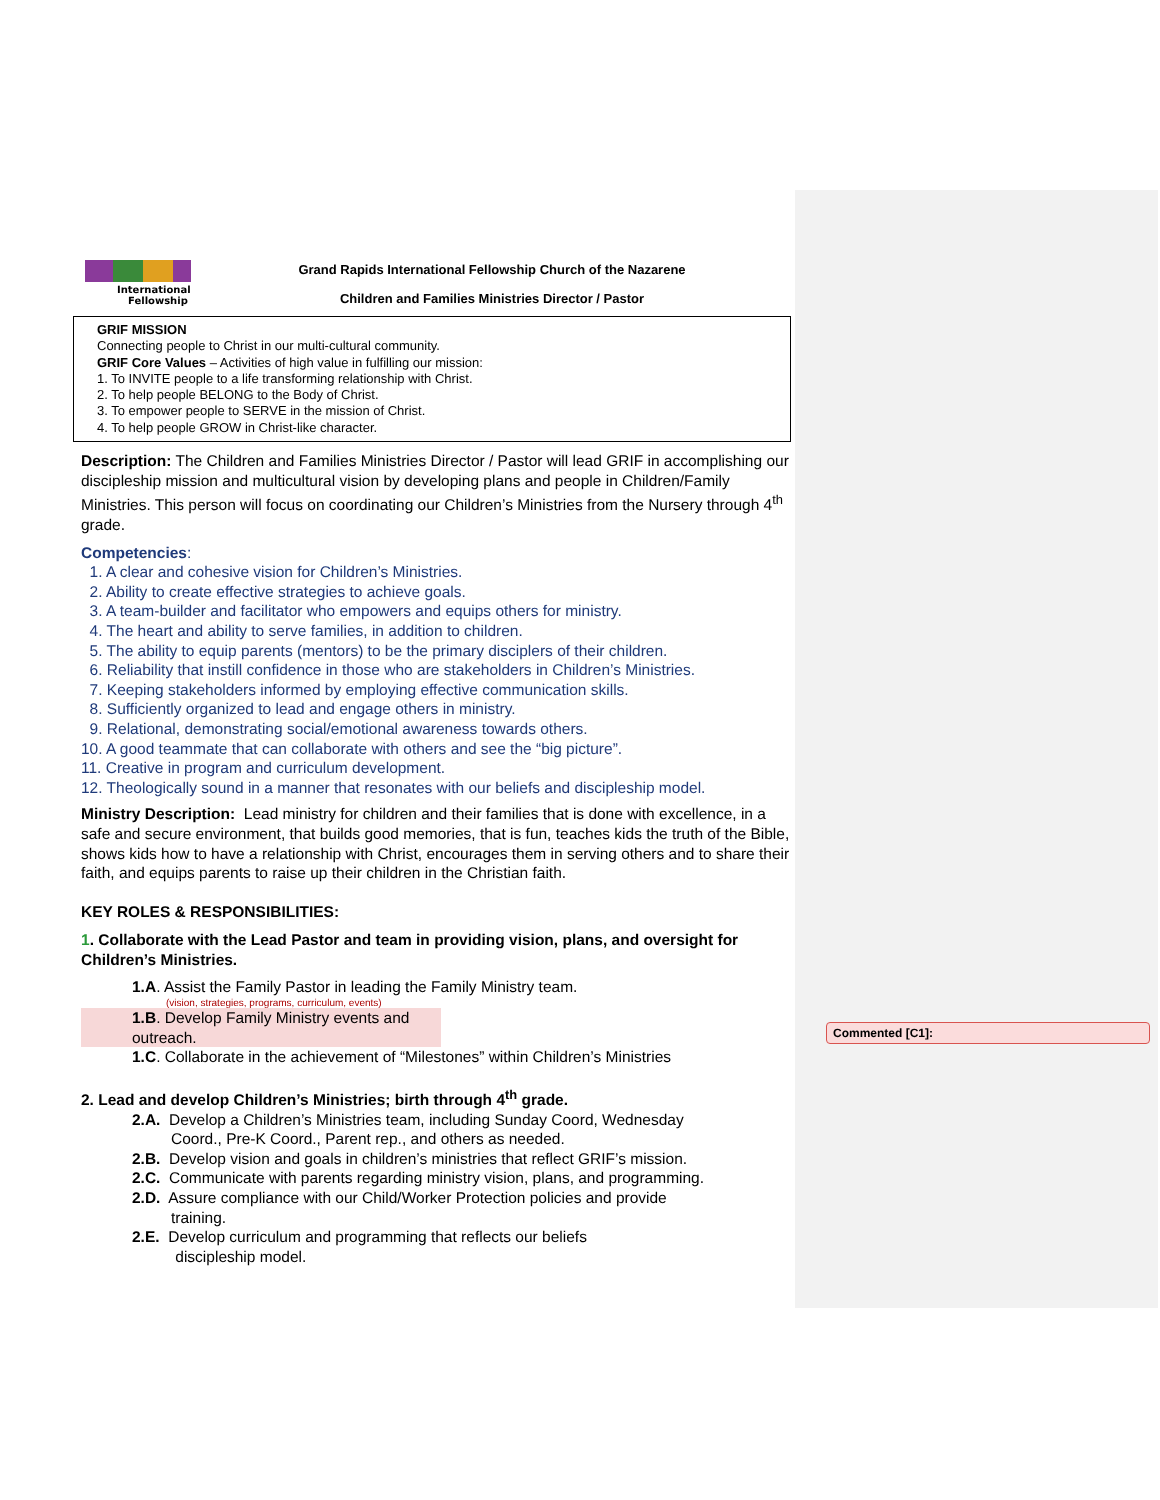Commented [C1]:
International
Fellowship
Grand Rapids International Fellowship Church of the Nazarene
Children and Families Ministries Director / Pastor
GRIF MISSION
Connecting people to Christ in our multi-cultural community.
GRIF Core Values – Activities of high value in fulfilling our mission:
1. To INVITE people to a life transforming relationship with Christ.
2. To help people BELONG to the Body of Christ.
3. To empower people to SERVE in the mission of Christ.
4. To help people GROW in Christ-like character.
Description: The Children and Families Ministries Director / Pastor will lead GRIF in accomplishing our discipleship mission and multicultural vision by developing plans and people in Children/Family Ministries. This person will focus on coordinating our Children’s Ministries from the Nursery through 4<sup>th</sup> grade.
Competencies:
1. A clear and cohesive vision for Children’s Ministries.
2. Ability to create effective strategies to achieve goals.
3. A team-builder and facilitator who empowers and equips others for ministry.
4. The heart and ability to serve families, in addition to children.
5. The ability to equip parents (mentors) to be the primary disciplers of their children.
6. Reliability that instill confidence in those who are stakeholders in Children’s Ministries.
7. Keeping stakeholders informed by employing effective communication skills.
8. Sufficiently organized to lead and engage others in ministry.
9. Relational, demonstrating social/emotional awareness towards others.
10. A good teammate that can collaborate with others and see the “big picture”.
11. Creative in program and curriculum development.
12. Theologically sound in a manner that resonates with our beliefs and discipleship model.
Ministry Description: Lead ministry for children and their families that is done with excellence, in a safe and secure environment, that builds good memories, that is fun, teaches kids the truth of the Bible, shows kids how to have a relationship with Christ, encourages them in serving others and to share their faith, and equips parents to raise up their children in the Christian faith.
KEY ROLES & RESPONSIBILITIES:
1. Collaborate with the Lead Pastor and team in providing vision, plans, and oversight for Children’s Ministries.
1.A. Assist the Family Pastor in leading the Family Ministry team.
(vision, strategies, programs, curriculum, events)
1.B. Develop Family Ministry events and outreach.
1.C. Collaborate in the achievement of “Milestones” within Children’s Ministries
2. Lead and develop Children’s Ministries; birth through 4<sup>th</sup> grade.
2.A. Develop a Children’s Ministries team, including Sunday Coord, Wednesday
Coord., Pre-K Coord., Parent rep., and others as needed.
2.B. Develop vision and goals in children’s ministries that reflect GRIF’s mission.
2.C. Communicate with parents regarding ministry vision, plans, and programming.
2.D. Assure compliance with our Child/Worker Protection policies and provide
training.
2.E. Develop curriculum and programming that reflects our beliefs
discipleship model.